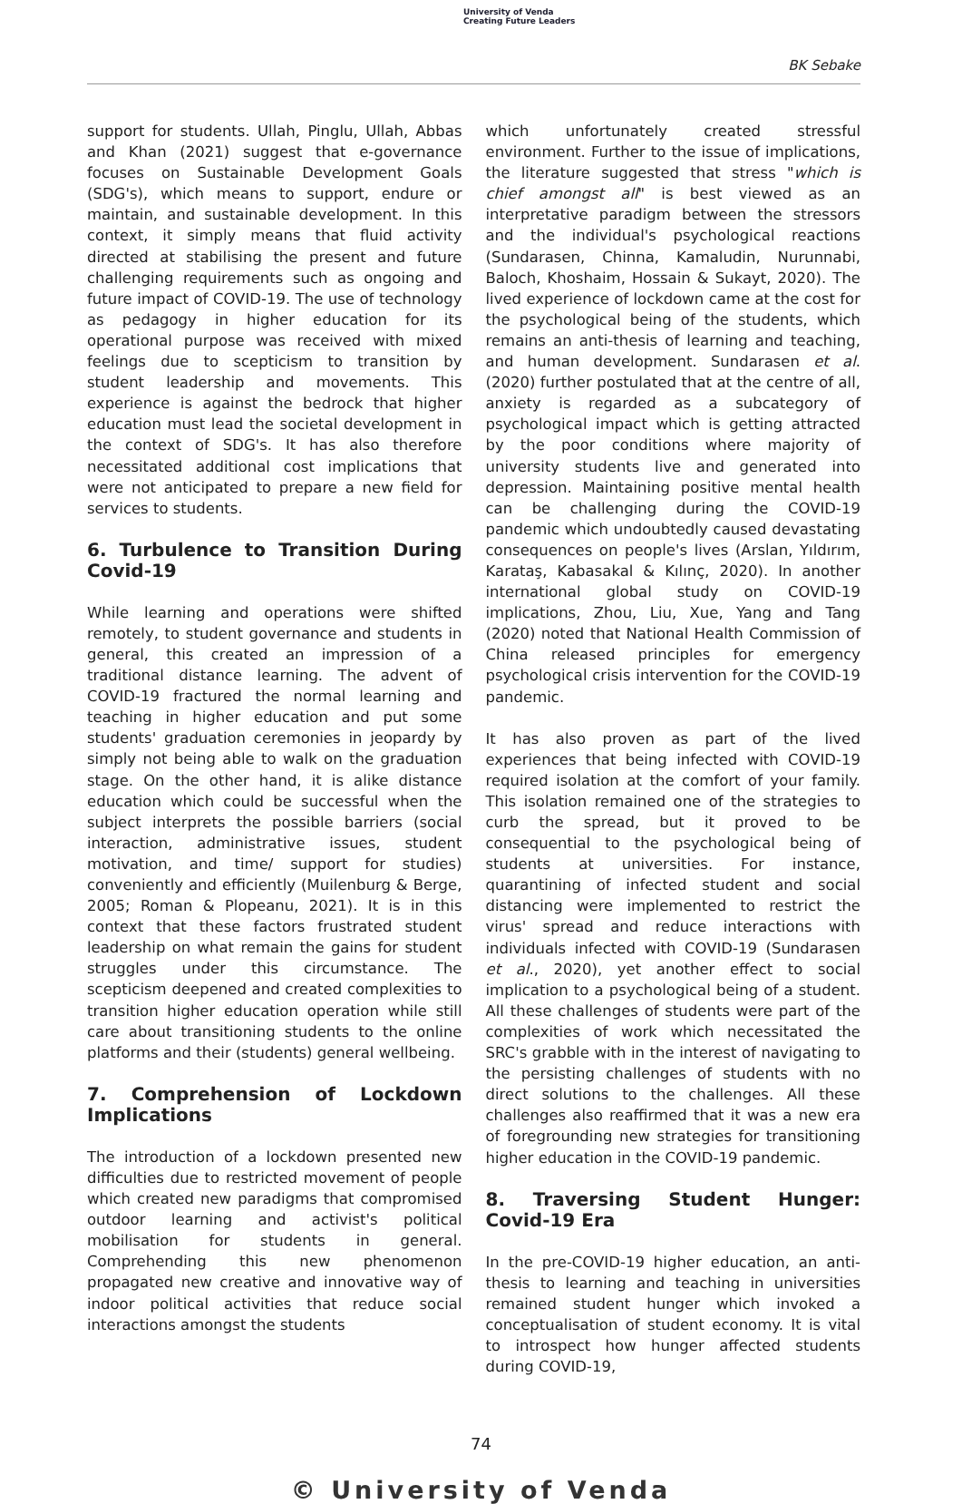University of Venda
Creating Future Leaders
BK Sebake
support for students. Ullah, Pinglu, Ullah, Abbas and Khan (2021) suggest that e-governance focuses on Sustainable Development Goals (SDG's), which means to support, endure or maintain, and sustainable development. In this context, it simply means that fluid activity directed at stabilising the present and future challenging requirements such as ongoing and future impact of COVID-19. The use of technology as pedagogy in higher education for its operational purpose was received with mixed feelings due to scepticism to transition by student leadership and movements. This experience is against the bedrock that higher education must lead the societal development in the context of SDG's. It has also therefore necessitated additional cost implications that were not anticipated to prepare a new field for services to students.
6. Turbulence to Transition During Covid-19
While learning and operations were shifted remotely, to student governance and students in general, this created an impression of a traditional distance learning. The advent of COVID-19 fractured the normal learning and teaching in higher education and put some students' graduation ceremonies in jeopardy by simply not being able to walk on the graduation stage. On the other hand, it is alike distance education which could be successful when the subject interprets the possible barriers (social interaction, administrative issues, student motivation, and time/ support for studies) conveniently and efficiently (Muilenburg & Berge, 2005; Roman & Plopeanu, 2021). It is in this context that these factors frustrated student leadership on what remain the gains for student struggles under this circumstance. The scepticism deepened and created complexities to transition higher education operation while still care about transitioning students to the online platforms and their (students) general wellbeing.
7. Comprehension of Lockdown Implications
The introduction of a lockdown presented new difficulties due to restricted movement of people which created new paradigms that compromised outdoor learning and activist's political mobilisation for students in general. Comprehending this new phenomenon propagated new creative and innovative way of indoor political activities that reduce social interactions amongst the students
which unfortunately created stressful environment. Further to the issue of implications, the literature suggested that stress "which is chief amongst all" is best viewed as an interpretative paradigm between the stressors and the individual's psychological reactions (Sundarasen, Chinna, Kamaludin, Nurunnabi, Baloch, Khoshaim, Hossain & Sukayt, 2020). The lived experience of lockdown came at the cost for the psychological being of the students, which remains an anti-thesis of learning and teaching, and human development. Sundarasen et al. (2020) further postulated that at the centre of all, anxiety is regarded as a subcategory of psychological impact which is getting attracted by the poor conditions where majority of university students live and generated into depression. Maintaining positive mental health can be challenging during the COVID-19 pandemic which undoubtedly caused devastating consequences on people's lives (Arslan, Yıldırım, Karataş, Kabasakal & Kılınç, 2020). In another international global study on COVID-19 implications, Zhou, Liu, Xue, Yang and Tang (2020) noted that National Health Commission of China released principles for emergency psychological crisis intervention for the COVID-19 pandemic.
It has also proven as part of the lived experiences that being infected with COVID-19 required isolation at the comfort of your family. This isolation remained one of the strategies to curb the spread, but it proved to be consequential to the psychological being of students at universities. For instance, quarantining of infected student and social distancing were implemented to restrict the virus' spread and reduce interactions with individuals infected with COVID-19 (Sundarasen et al., 2020), yet another effect to social implication to a psychological being of a student. All these challenges of students were part of the complexities of work which necessitated the SRC's grabble with in the interest of navigating to the persisting challenges of students with no direct solutions to the challenges. All these challenges also reaffirmed that it was a new era of foregrounding new strategies for transitioning higher education in the COVID-19 pandemic.
8. Traversing Student Hunger: Covid-19 Era
In the pre-COVID-19 higher education, an anti-thesis to learning and teaching in universities remained student hunger which invoked a conceptualisation of student economy. It is vital to introspect how hunger affected students during COVID-19,
74
© University of Venda